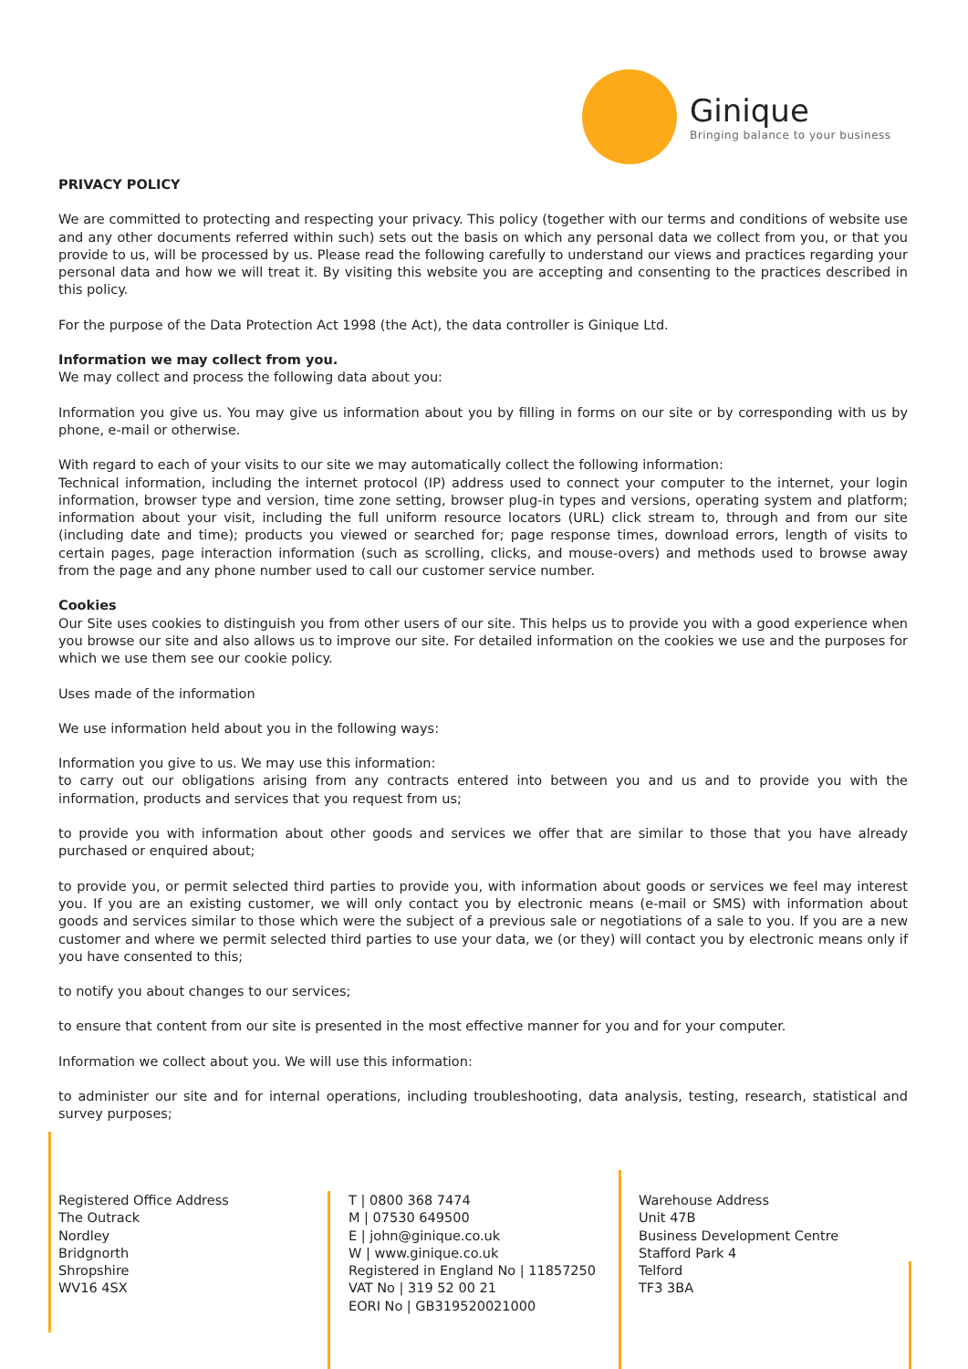Ginique
Bringing balance to your business
PRIVACY POLICY
We are committed to protecting and respecting your privacy. This policy (together with our terms and conditions of website use and any other documents referred within such) sets out the basis on which any personal data we collect from you, or that you provide to us, will be processed by us. Please read the following carefully to understand our views and practices regarding your personal data and how we will treat it. By visiting this website you are accepting and consenting to the practices described in this policy.
For the purpose of the Data Protection Act 1998 (the Act), the data controller is Ginique Ltd.
Information we may collect from you.
We may collect and process the following data about you:
Information you give us. You may give us information about you by filling in forms on our site or by corresponding with us by phone, e-mail or otherwise.
With regard to each of your visits to our site we may automatically collect the following information:
Technical information, including the internet protocol (IP) address used to connect your computer to the internet, your login information, browser type and version, time zone setting, browser plug-in types and versions, operating system and platform; information about your visit, including the full uniform resource locators (URL) click stream to, through and from our site (including date and time); products you viewed or searched for; page response times, download errors, length of visits to certain pages, page interaction information (such as scrolling, clicks, and mouse-overs) and methods used to browse away from the page and any phone number used to call our customer service number.
Cookies
Our Site uses cookies to distinguish you from other users of our site. This helps us to provide you with a good experience when you browse our site and also allows us to improve our site. For detailed information on the cookies we use and the purposes for which we use them see our cookie policy.
Uses made of the information
We use information held about you in the following ways:
Information you give to us. We may use this information:
to carry out our obligations arising from any contracts entered into between you and us and to provide you with the information, products and services that you request from us;
to provide you with information about other goods and services we offer that are similar to those that you have already purchased or enquired about;
to provide you, or permit selected third parties to provide you, with information about goods or services we feel may interest you. If you are an existing customer, we will only contact you by electronic means (e-mail or SMS) with information about goods and services similar to those which were the subject of a previous sale or negotiations of a sale to you. If you are a new customer and where we permit selected third parties to use your data, we (or they) will contact you by electronic means only if you have consented to this;
to notify you about changes to our services;
to ensure that content from our site is presented in the most effective manner for you and for your computer.
Information we collect about you. We will use this information:
to administer our site and for internal operations, including troubleshooting, data analysis, testing, research, statistical and survey purposes;
Registered Office Address
The Outrack
Nordley
Bridgnorth
Shropshire
WV16 4SX
T | 0800 368 7474
M | 07530 649500
E | john@ginique.co.uk
W | www.ginique.co.uk
Registered in England No | 11857250
VAT No | 319 52 00 21
EORI No | GB319520021000
Warehouse Address
Unit 47B
Business Development Centre
Stafford Park 4
Telford
TF3 3BA